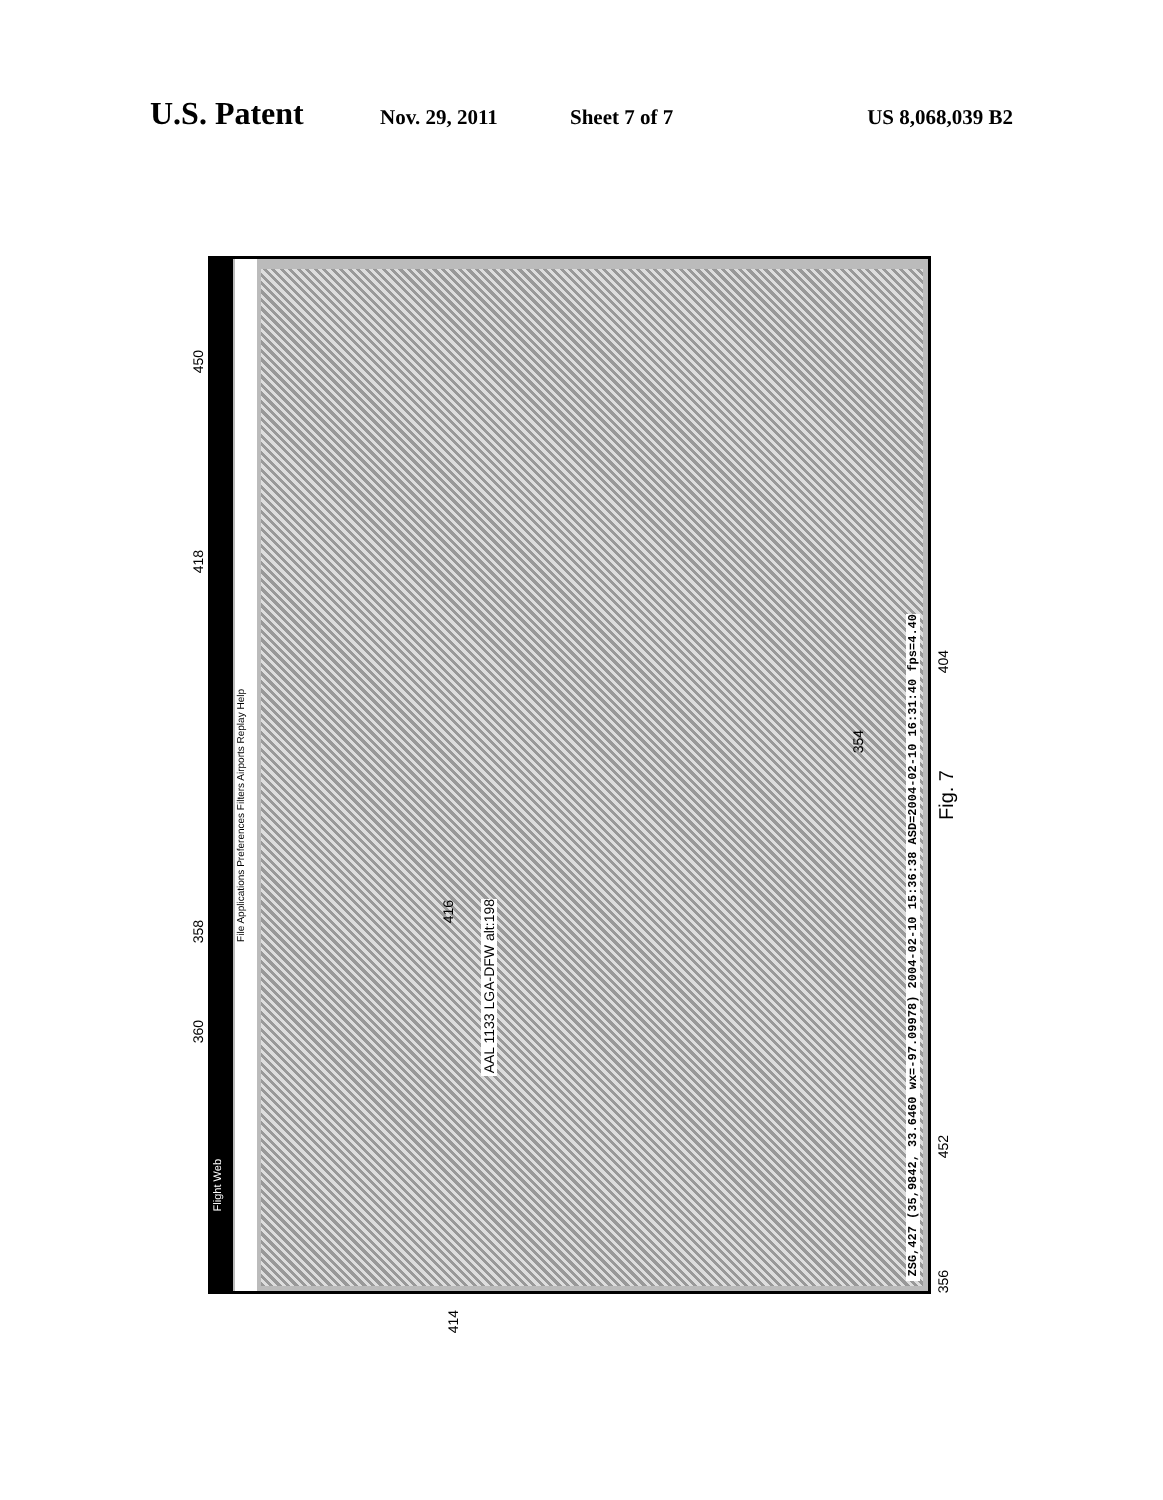U.S. Patent Nov. 29, 2011 Sheet 7 of 7 US 8,068,039 B2
Flight Web
File Applications Preferences Filters Airports Replay Help
ZSG,427 (35,9842, 33.6460 wx=-97.09978) 2004-02-10 15:36:38 ASD=2004-02-10 16:31:40 fps=4.40
AAL 1133 LGA-DFW alt:198
450
418
358
360
416
354
404
Fig. 7
452
356
414